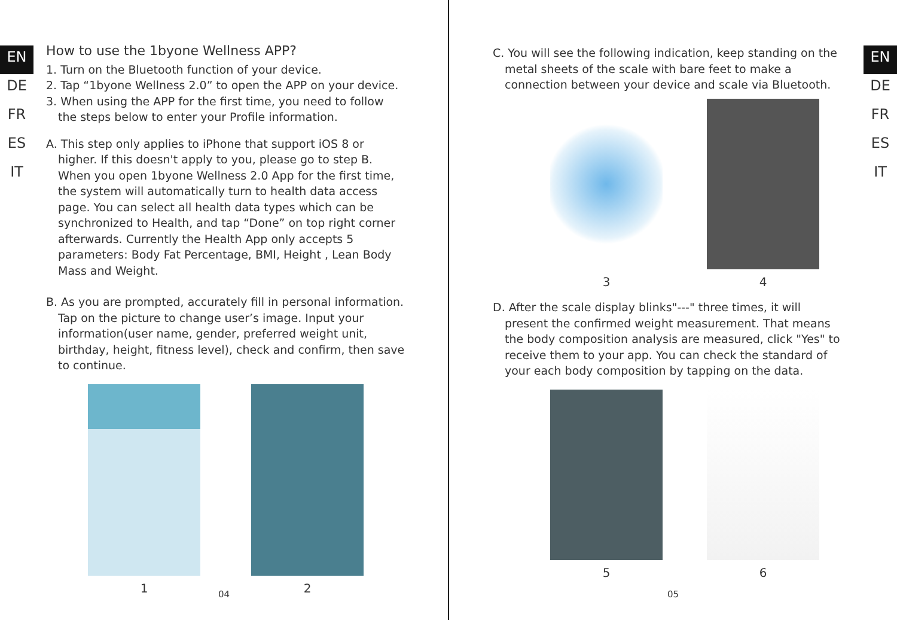EN
DE
FR
ES
IT
How to use the 1byone Wellness APP?
1. Turn on the Bluetooth function of your device.
2. Tap “1byone Wellness 2.0” to open the APP on your device.
3. When using the APP for the first time, you need to follow the steps below to enter your Profile information.
A. This step only applies to iPhone that support iOS 8 or higher. If this doesn't apply to you, please go to step B. When you open 1byone Wellness 2.0 App for the first time, the system will automatically turn to health data access page. You can select all health data types which can be synchronized to Health, and tap “Done” on top right corner afterwards. Currently the Health App only accepts 5 parameters: Body Fat Percentage, BMI, Height , Lean Body Mass and Weight.
B. As you are prompted, accurately fill in personal information. Tap on the picture to change user’s image. Input your information(user name, gender, preferred weight unit, birthday, height, fitness level), check and confirm, then save to continue.
1 2
04
EN
DE
FR
ES
IT
C. You will see the following indication, keep standing on the metal sheets of the scale with bare feet to make a connection between your device and scale via Bluetooth.
3 4
D. After the scale display blinks"---" three times, it will present the confirmed weight measurement. That means the body composition analysis are measured, click "Yes" to receive them to your app. You can check the standard of your each body composition by tapping on the data.
5 6
05